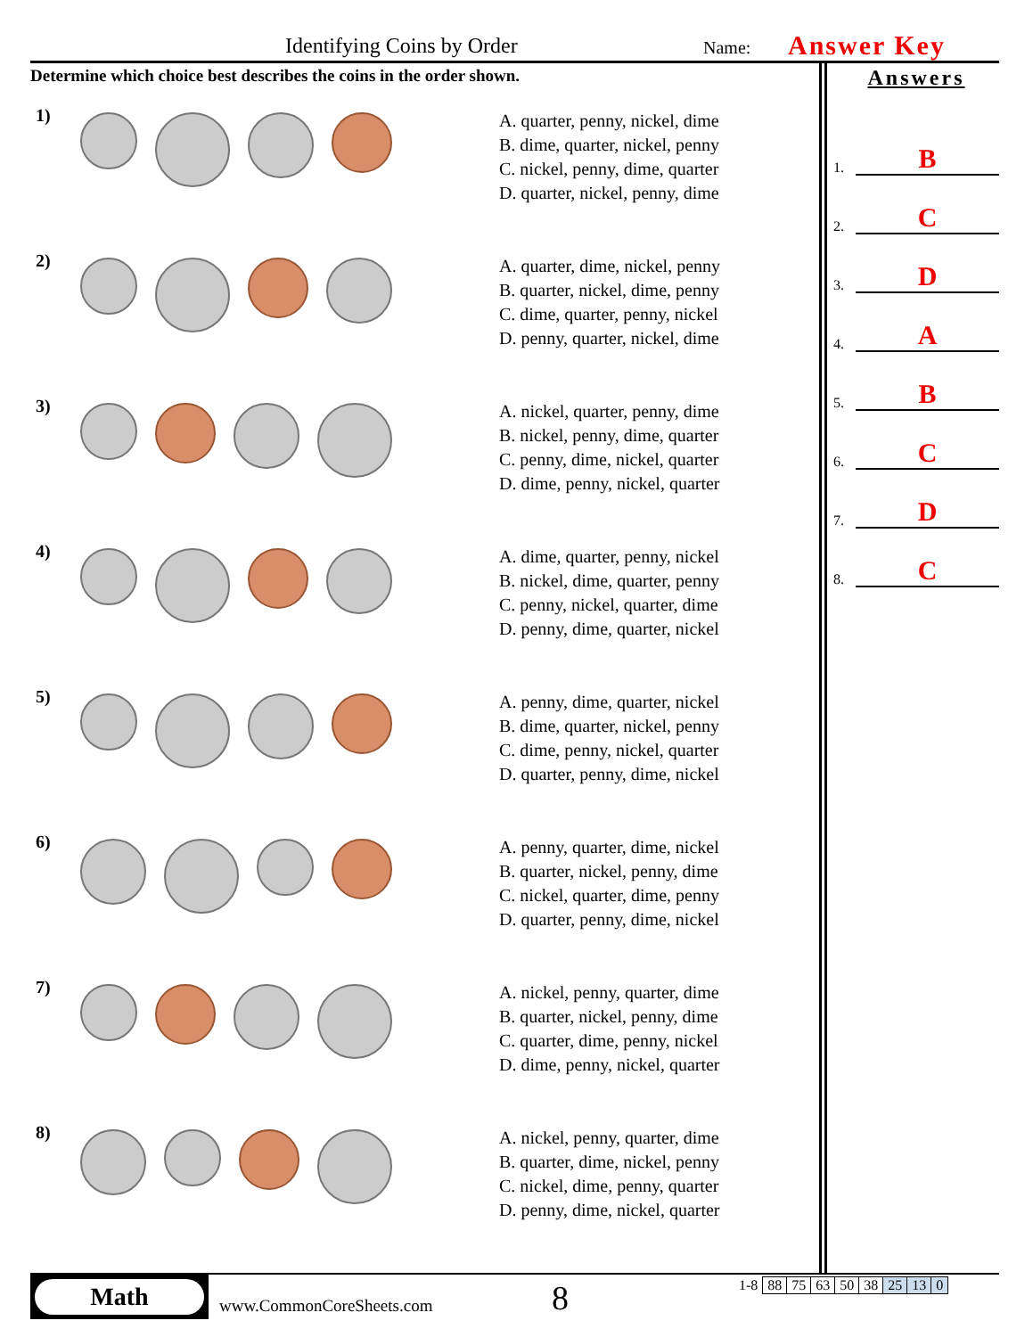Identifying Coins by Order Name: Answer Key
Determine which choice best describes the coins in the order shown.
1)
A. quarter, penny, nickel, dime
B. dime, quarter, nickel, penny
C. nickel, penny, dime, quarter
D. quarter, nickel, penny, dime
2)
A. quarter, dime, nickel, penny
B. quarter, nickel, dime, penny
C. dime, quarter, penny, nickel
D. penny, quarter, nickel, dime
3)
A. nickel, quarter, penny, dime
B. nickel, penny, dime, quarter
C. penny, dime, nickel, quarter
D. dime, penny, nickel, quarter
4)
A. dime, quarter, penny, nickel
B. nickel, dime, quarter, penny
C. penny, nickel, quarter, dime
D. penny, dime, quarter, nickel
5)
A. penny, dime, quarter, nickel
B. dime, quarter, nickel, penny
C. dime, penny, nickel, quarter
D. quarter, penny, dime, nickel
6)
A. penny, quarter, dime, nickel
B. quarter, nickel, penny, dime
C. nickel, quarter, dime, penny
D. quarter, penny, dime, nickel
7)
A. nickel, penny, quarter, dime
B. quarter, nickel, penny, dime
C. quarter, dime, penny, nickel
D. dime, penny, nickel, quarter
8)
A. nickel, penny, quarter, dime
B. quarter, dime, nickel, penny
C. nickel, dime, penny, quarter
D. penny, dime, nickel, quarter
Answers
1. B
2. C
3. D
4. A
5. B
6. C
7. D
8. C
Math
www.CommonCoreSheets.com 8
| 1-8 | 88 | 75 | 63 | 50 | 38 | 25 | 13 | 0 |